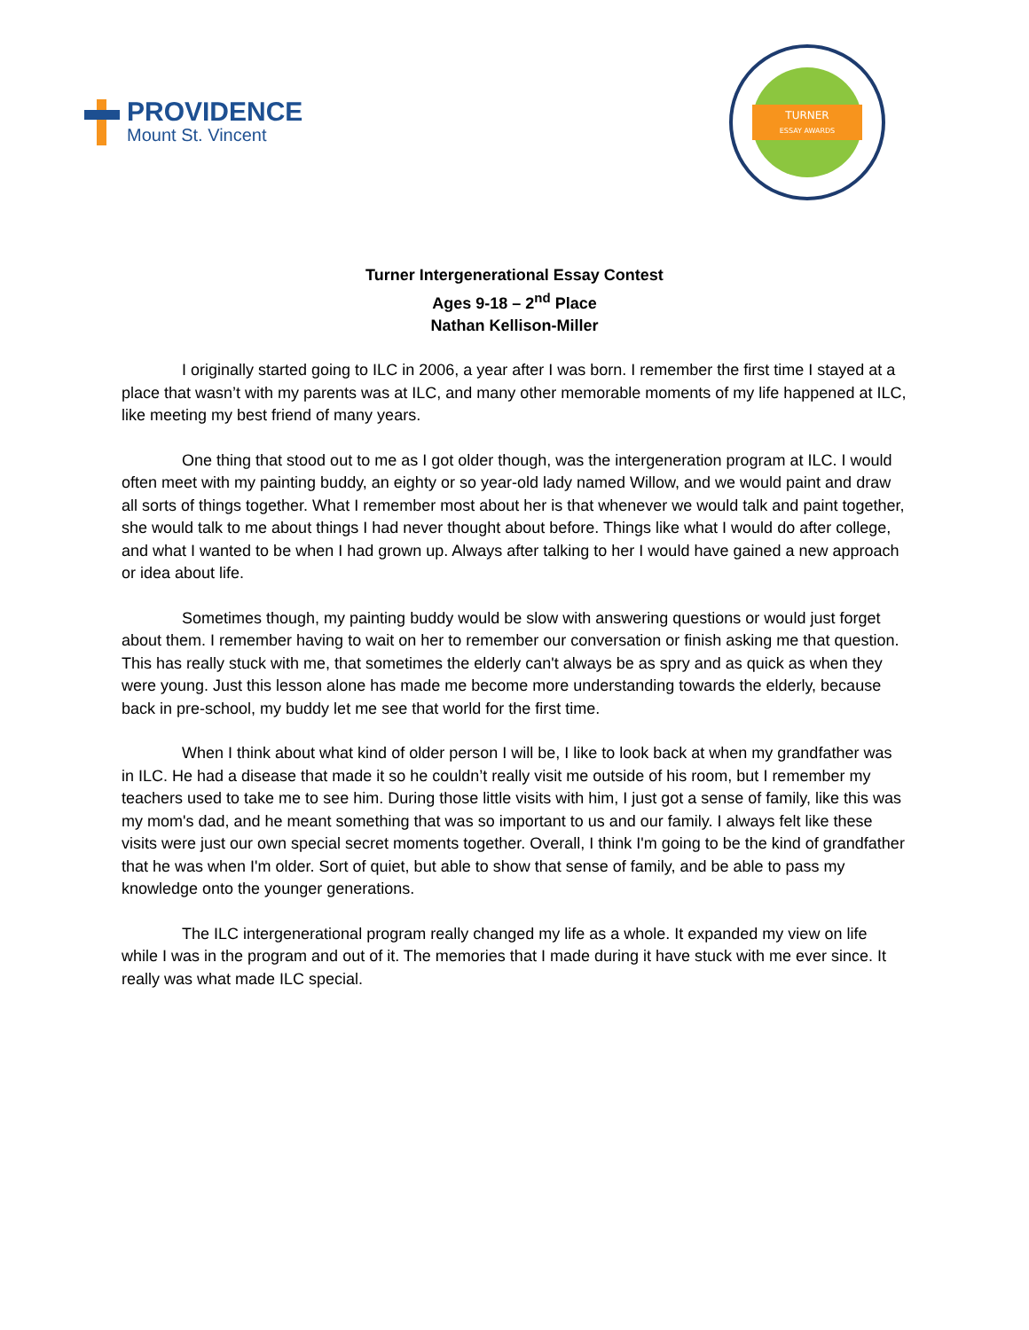PROVIDENCE
Mount St. Vincent
TURNER
ESSAY AWARDS
Turner Intergenerational Essay Contest
Ages 9-18 – 2<sup>nd</sup> Place
Nathan Kellison-Miller
I originally started going to ILC in 2006, a year after I was born. I remember the first time I stayed at a place that wasn’t with my parents was at ILC, and many other memorable moments of my life happened at ILC, like meeting my best friend of many years.
One thing that stood out to me as I got older though, was the intergeneration program at ILC. I would often meet with my painting buddy, an eighty or so year-old lady named Willow, and we would paint and draw all sorts of things together. What I remember most about her is that whenever we would talk and paint together, she would talk to me about things I had never thought about before. Things like what I would do after college, and what I wanted to be when I had grown up. Always after talking to her I would have gained a new approach or idea about life.
Sometimes though, my painting buddy would be slow with answering questions or would just forget about them. I remember having to wait on her to remember our conversation or finish asking me that question. This has really stuck with me, that sometimes the elderly can't always be as spry and as quick as when they were young. Just this lesson alone has made me become more understanding towards the elderly, because back in pre-school, my buddy let me see that world for the first time.
When I think about what kind of older person I will be, I like to look back at when my grandfather was in ILC. He had a disease that made it so he couldn’t really visit me outside of his room, but I remember my teachers used to take me to see him. During those little visits with him, I just got a sense of family, like this was my mom's dad, and he meant something that was so important to us and our family. I always felt like these visits were just our own special secret moments together. Overall, I think I'm going to be the kind of grandfather that he was when I'm older. Sort of quiet, but able to show that sense of family, and be able to pass my knowledge onto the younger generations.
The ILC intergenerational program really changed my life as a whole. It expanded my view on life while I was in the program and out of it. The memories that I made during it have stuck with me ever since. It really was what made ILC special.